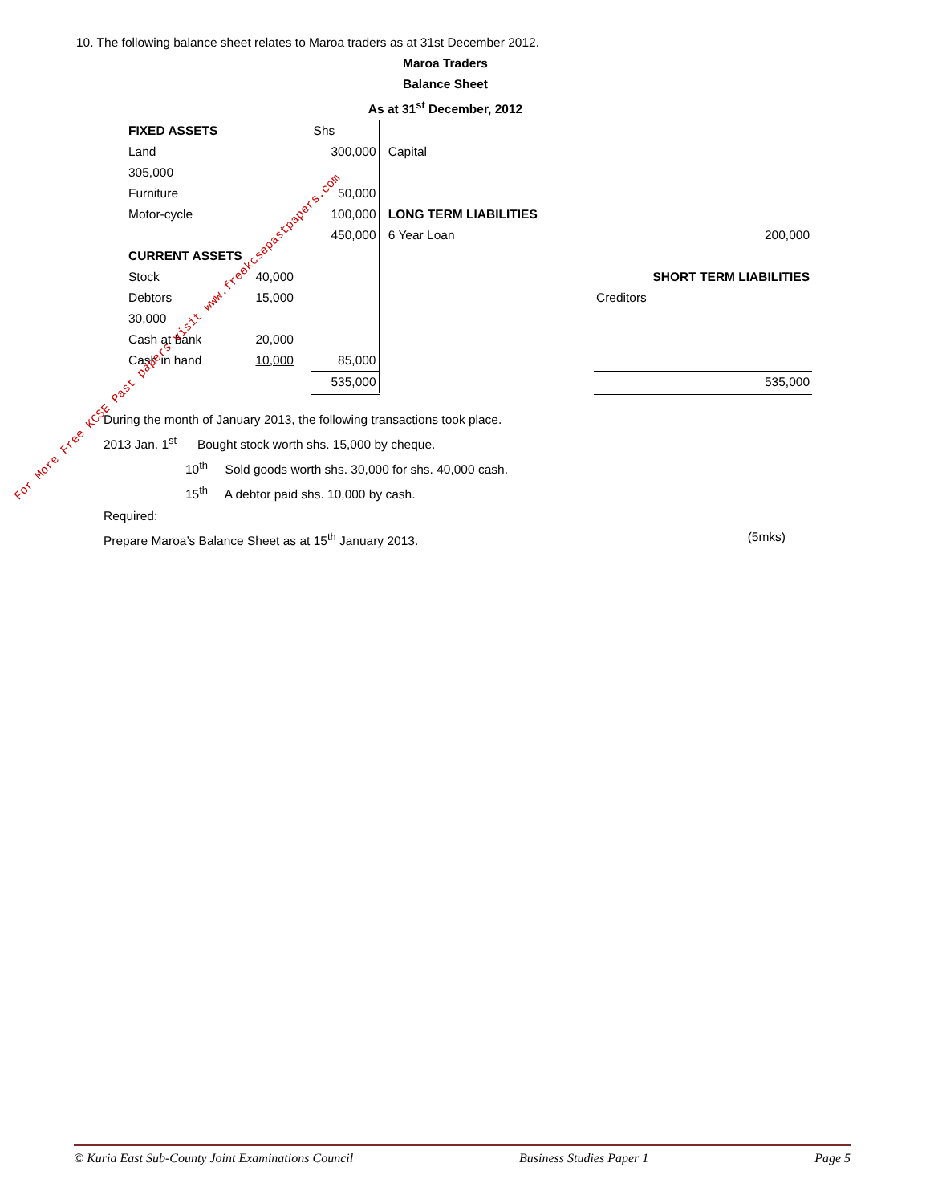10. The following balance sheet relates to Maroa traders as at 31st December 2012.
Maroa Traders
Balance Sheet
As at 31<sup>st</sup> December, 2012
| FIXED ASSETS | | Shs | | | |
| Land | | 300,000 | | Capital | |
| 305,000 | | | | | |
| Furniture | | 50,000 | | | |
| Motor-cycle | | 100,000 | | LONG TERM LIABILITIES | |
| | | 450,000 | | 6 Year Loan | 200,000 |
| CURRENT ASSETS | | | | | |
| Stock | 40,000 | | | | SHORT TERM LIABILITIES |
| Debtors | 15,000 | | | | Creditors |
| 30,000 | | | | | |
| Cash at bank | 20,000 | | | | |
| Cash in hand | 10,000 | 85,000 | | | |
| | | 535,000 | | | 535,000 |
During the month of January 2013, the following transactions took place.
2013 Jan. 1<sup>st</sup> Bought stock worth shs. 15,000 by cheque.
10<sup>th</sup> Sold goods worth shs. 30,000 for shs. 40,000 cash.
15<sup>th</sup> A debtor paid shs. 10,000 by cash.
Required:
Prepare Maroa’s Balance Sheet as at 15<sup>th</sup> January 2013. (5mks)
For More Free KCSE Past papers visit www.freekcsepastpapers.com
© Kuria East Sub-County Joint Examinations Council Business Studies Paper 1 Page 5